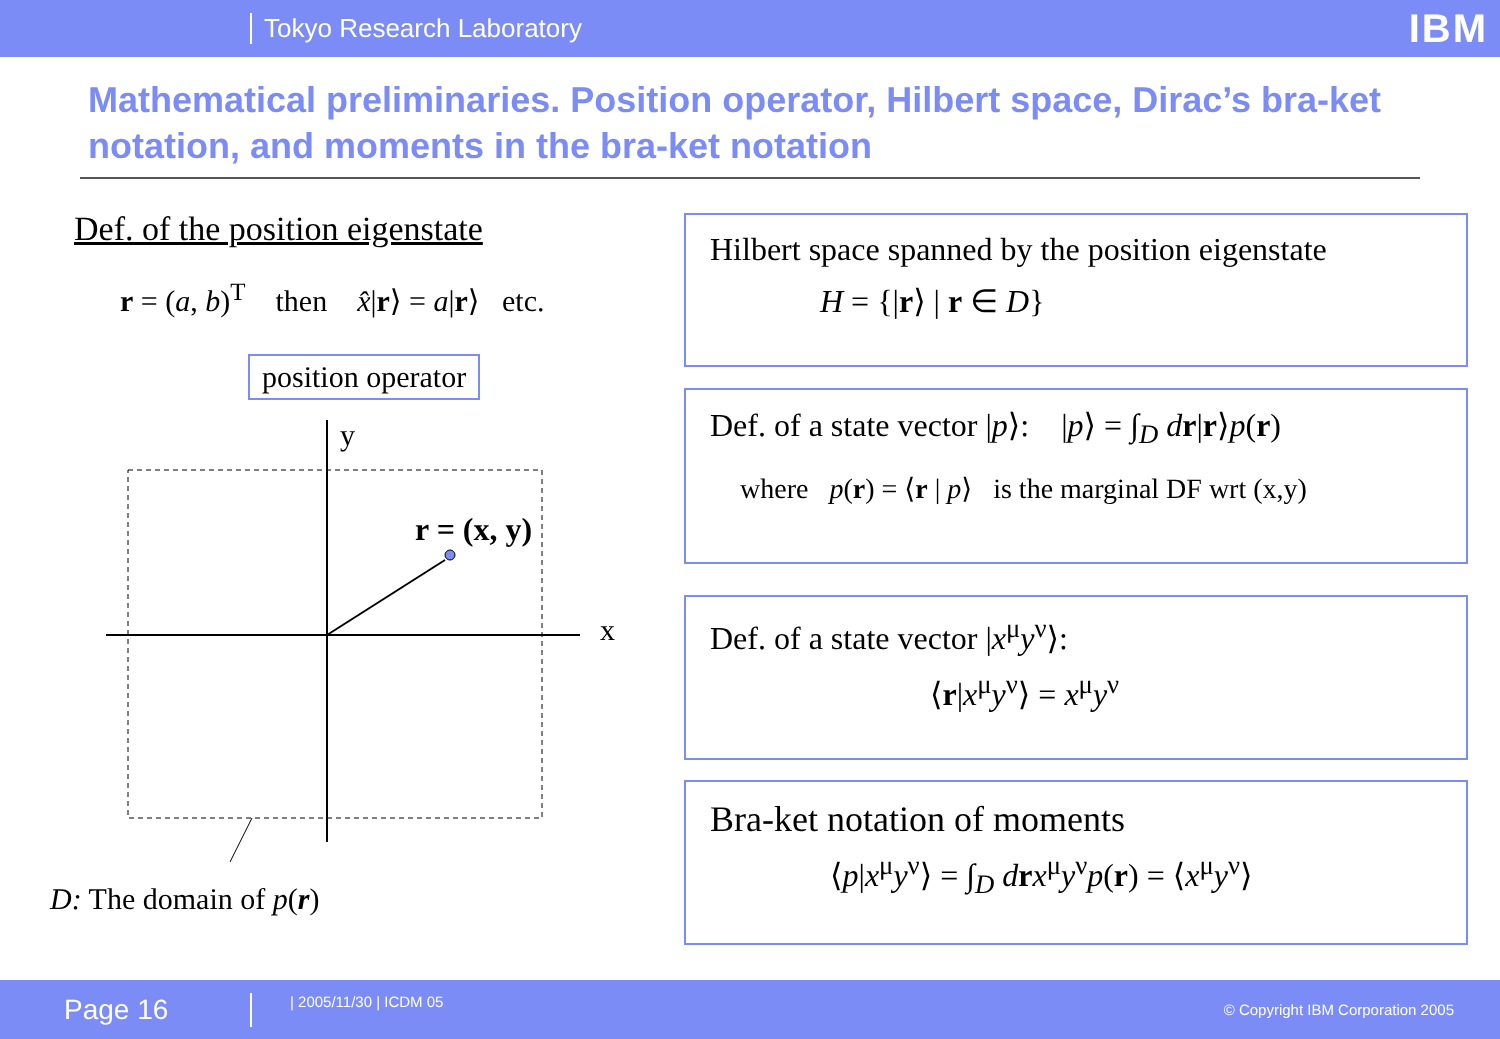Tokyo Research Laboratory IBM
Mathematical preliminaries. Position operator, Hilbert space, Dirac’s bra-ket notation, and moments in the bra-ket notation
Def. of the position eigenstate
r = (a, b)<sup>T</sup> then x̂|r⟩ = a|r⟩ etc.
position operator
y
x
r = (x, y)
D: The domain of p(r)
Hilbert space spanned by the position eigenstate
H = {|r⟩ | r ∈ D}
Def. of a state vector |p⟩: |p⟩ = ∫<sub>D</sub> dr|r⟩p(r)
where p(r) = ⟨r | p⟩ is the marginal DF wrt (x,y)
Def. of a state vector |x<sup>μ</sup>y<sup>ν</sup>⟩:
⟨r|x<sup>μ</sup>y<sup>ν</sup>⟩ = x<sup>μ</sup>y<sup>ν</sup>
Bra-ket notation of moments
⟨p|x<sup>μ</sup>y<sup>ν</sup>⟩ = ∫<sub>D</sub> drx<sup>μ</sup>y<sup>ν</sup>p(r) = ⟨x<sup>μ</sup>y<sup>ν</sup>⟩
Page 16 | 2005/11/30 | ICDM 05 © Copyright IBM Corporation 2005